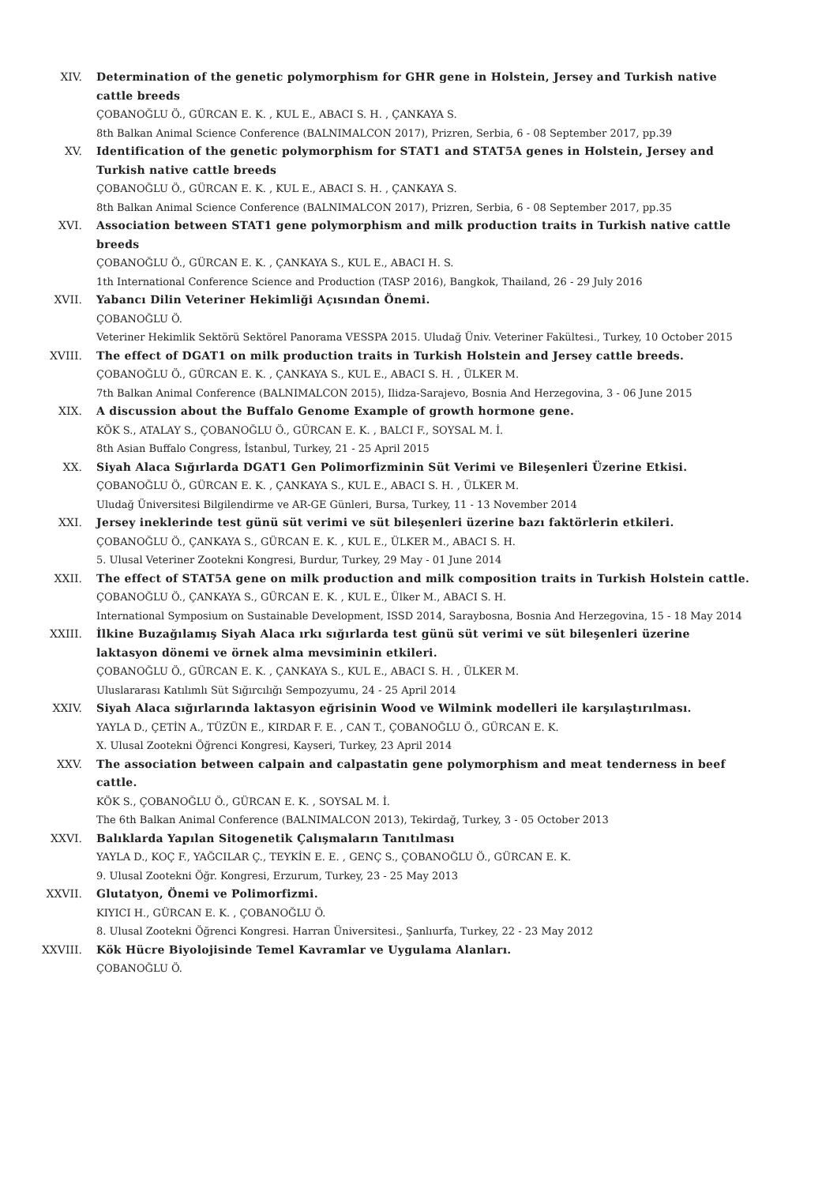XIV. Determination of the genetic polymorphism for GHR gene in Holstein, Jersey and Turkish native cattle breeds
ÇOBANOĞLU Ö., GÜRCAN E. K. , KUL E., ABACI S. H. , ÇANKAYA S.
8th Balkan Animal Science Conference (BALNIMALCON 2017), Prizren, Serbia, 6 - 08 September 2017, pp.39
XV. Identification of the genetic polymorphism for STAT1 and STAT5A genes in Holstein, Jersey and Turkish native cattle breeds
ÇOBANOĞLU Ö., GÜRCAN E. K. , KUL E., ABACI S. H. , ÇANKAYA S.
8th Balkan Animal Science Conference (BALNIMALCON 2017), Prizren, Serbia, 6 - 08 September 2017, pp.35
XVI. Association between STAT1 gene polymorphism and milk production traits in Turkish native cattle breeds
ÇOBANOĞLU Ö., GÜRCAN E. K. , ÇANKAYA S., KUL E., ABACI H. S.
1th International Conference Science and Production (TASP 2016), Bangkok, Thailand, 26 - 29 July 2016
XVII. Yabancı Dilin Veteriner Hekimliği Açısından Önemi.
ÇOBANOĞLU Ö.
Veteriner Hekimlik Sektörü Sektörel Panorama VESSPA 2015. Uludağ Üniv. Veteriner Fakültesi., Turkey, 10 October 2015
XVIII. The effect of DGAT1 on milk production traits in Turkish Holstein and Jersey cattle breeds.
ÇOBANOĞLU Ö., GÜRCAN E. K. , ÇANKAYA S., KUL E., ABACI S. H. , ÜLKER M.
7th Balkan Animal Conference (BALNIMALCON 2015), Ilidza-Sarajevo, Bosnia And Herzegovina, 3 - 06 June 2015
XIX. A discussion about the Buffalo Genome Example of growth hormone gene.
KÖK S., ATALAY S., ÇOBANOĞLU Ö., GÜRCAN E. K. , BALCI F., SOYSAL M. İ.
8th Asian Buffalo Congress, İstanbul, Turkey, 21 - 25 April 2015
XX. Siyah Alaca Sığırlarda DGAT1 Gen Polimorfizminin Süt Verimi ve Bileşenleri Üzerine Etkisi.
ÇOBANOĞLU Ö., GÜRCAN E. K. , ÇANKAYA S., KUL E., ABACI S. H. , ÜLKER M.
Uludağ Üniversitesi Bilgilendirme ve AR-GE Günleri, Bursa, Turkey, 11 - 13 November 2014
XXI. Jersey ineklerinde test günü süt verimi ve süt bileşenleri üzerine bazı faktörlerin etkileri.
ÇOBANOĞLU Ö., ÇANKAYA S., GÜRCAN E. K. , KUL E., ÜLKER M., ABACI S. H.
5. Ulusal Veteriner Zootekni Kongresi, Burdur, Turkey, 29 May - 01 June 2014
XXII. The effect of STAT5A gene on milk production and milk composition traits in Turkish Holstein cattle.
ÇOBANOĞLU Ö., ÇANKAYA S., GÜRCAN E. K. , KUL E., Ülker M., ABACI S. H.
International Symposium on Sustainable Development, ISSD 2014, Saraybosna, Bosnia And Herzegovina, 15 - 18 May 2014
XXIII. İlkine Buzağılamış Siyah Alaca ırkı sığırlarda test günü süt verimi ve süt bileşenleri üzerine laktasyon dönemi ve örnek alma mevsiminin etkileri.
ÇOBANOĞLU Ö., GÜRCAN E. K. , ÇANKAYA S., KUL E., ABACI S. H. , ÜLKER M.
Uluslararası Katılımlı Süt Sığırcılığı Sempozyumu, 24 - 25 April 2014
XXIV. Siyah Alaca sığırlarında laktasyon eğrisinin Wood ve Wilmink modelleri ile karşılaştırılması.
YAYLA D., ÇETİN A., TÜZÜN E., KIRDAR F. E. , CAN T., ÇOBANOĞLU Ö., GÜRCAN E. K.
X. Ulusal Zootekni Öğrenci Kongresi, Kayseri, Turkey, 23 April 2014
XXV. The association between calpain and calpastatin gene polymorphism and meat tenderness in beef cattle.
KÖK S., ÇOBANOĞLU Ö., GÜRCAN E. K. , SOYSAL M. İ.
The 6th Balkan Animal Conference (BALNIMALCON 2013), Tekirdağ, Turkey, 3 - 05 October 2013
XXVI. Balıklarda Yapılan Sitogenetik Çalışmaların Tanıtılması
YAYLA D., KOÇ F., YAĞCILAR Ç., TEYKİN E. E. , GENÇ S., ÇOBANOĞLU Ö., GÜRCAN E. K.
9. Ulusal Zootekni Öğr. Kongresi, Erzurum, Turkey, 23 - 25 May 2013
XXVII. Glutatyon, Önemi ve Polimorfizmi.
KIYICI H., GÜRCAN E. K. , ÇOBANOĞLU Ö.
8. Ulusal Zootekni Öğrenci Kongresi. Harran Üniversitesi., Şanlıurfa, Turkey, 22 - 23 May 2012
XXVIII. Kök Hücre Biyolojisinde Temel Kavramlar ve Uygulama Alanları.
ÇOBANOĞLU Ö.